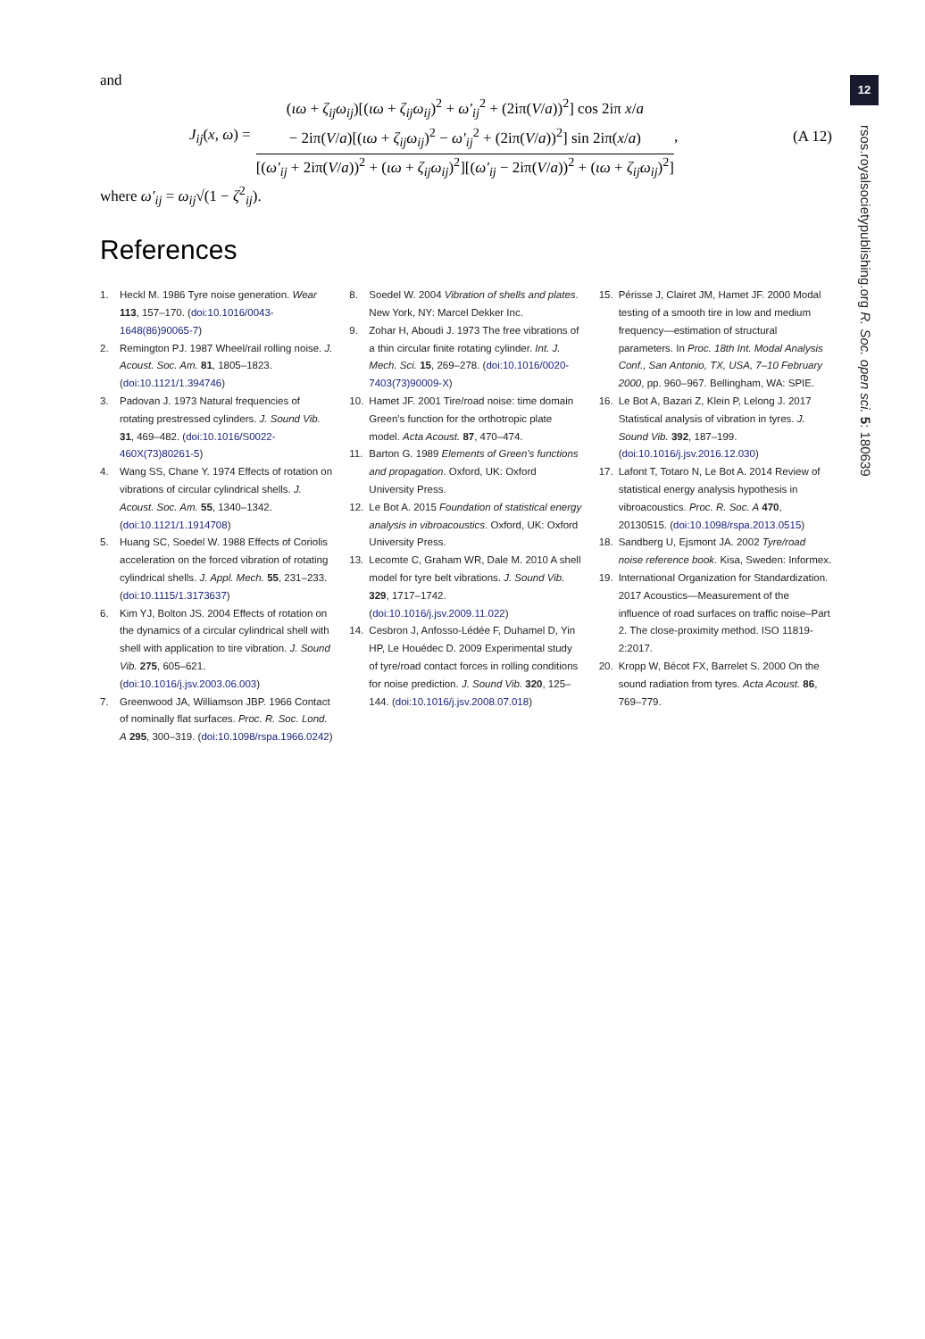12
rsos.royalsocietypublishing.org R. Soc. open sci. 5: 180639
and
J<sub>ij</sub>(x, ω) =
(ιω + ζ<sub>ij</sub>ω<sub>ij</sub>)[(ιω + ζ<sub>ij</sub>ω<sub>ij</sub>)<sup>2</sup> + ω′<sub>ij</sub><sup>2</sup> + (2iπ(V/a))<sup>2</sup>] cos 2iπ x/a
− 2iπ(V/a)[(ιω + ζ<sub>ij</sub>ω<sub>ij</sub>)<sup>2</sup> − ω′<sub>ij</sub><sup>2</sup> + (2iπ(V/a))<sup>2</sup>] sin 2iπ(x/a)
[(ω′<sub>ij</sub> + 2iπ(V/a))<sup>2</sup> + (ιω + ζ<sub>ij</sub>ω<sub>ij</sub>)<sup>2</sup>][(ω′<sub>ij</sub> − 2iπ(V/a))<sup>2</sup> + (ιω + ζ<sub>ij</sub>ω<sub>ij</sub>)<sup>2</sup>]
, (A 12)
where ω′<sub>ij</sub> = ω<sub>ij</sub>√(1 − ζ<sup>2</sup><sub>ij</sub>).
References
1. Heckl M. 1986 Tyre noise generation. Wear 113, 157–170. (doi:10.1016/0043-1648(86)90065-7)
2. Remington PJ. 1987 Wheel/rail rolling noise. J. Acoust. Soc. Am. 81, 1805–1823. (doi:10.1121/1.394746)
3. Padovan J. 1973 Natural frequencies of rotating prestressed cylinders. J. Sound Vib. 31, 469–482. (doi:10.1016/S0022-460X(73)80261-5)
4. Wang SS, Chane Y. 1974 Effects of rotation on vibrations of circular cylindrical shells. J. Acoust. Soc. Am. 55, 1340–1342. (doi:10.1121/1.1914708)
5. Huang SC, Soedel W. 1988 Effects of Coriolis acceleration on the forced vibration of rotating cylindrical shells. J. Appl. Mech. 55, 231–233. (doi:10.1115/1.3173637)
6. Kim YJ, Bolton JS. 2004 Effects of rotation on the dynamics of a circular cylindrical shell with shell with application to tire vibration. J. Sound Vib. 275, 605–621. (doi:10.1016/j.jsv.2003.06.003)
7. Greenwood JA, Williamson JBP. 1966 Contact of nominally flat surfaces. Proc. R. Soc. Lond. A 295, 300–319. (doi:10.1098/rspa.1966.0242)
8. Soedel W. 2004 Vibration of shells and plates. New York, NY: Marcel Dekker Inc.
9. Zohar H, Aboudi J. 1973 The free vibrations of a thin circular finite rotating cylinder. Int. J. Mech. Sci. 15, 269–278. (doi:10.1016/0020-7403(73)90009-X)
10. Hamet JF. 2001 Tire/road noise: time domain Green's function for the orthotropic plate model. Acta Acoust. 87, 470–474.
11. Barton G. 1989 Elements of Green's functions and propagation. Oxford, UK: Oxford University Press.
12. Le Bot A. 2015 Foundation of statistical energy analysis in vibroacoustics. Oxford, UK: Oxford University Press.
13. Lecomte C, Graham WR, Dale M. 2010 A shell model for tyre belt vibrations. J. Sound Vib. 329, 1717–1742. (doi:10.1016/j.jsv.2009.11.022)
14. Cesbron J, Anfosso-Lédée F, Duhamel D, Yin HP, Le Houédec D. 2009 Experimental study of tyre/road contact forces in rolling conditions for noise prediction. J. Sound Vib. 320, 125–144. (doi:10.1016/j.jsv.2008.07.018)
15. Périsse J, Clairet JM, Hamet JF. 2000 Modal testing of a smooth tire in low and medium frequency—estimation of structural parameters. In Proc. 18th Int. Modal Analysis Conf., San Antonio, TX, USA, 7–10 February 2000, pp. 960–967. Bellingham, WA: SPIE.
16. Le Bot A, Bazari Z, Klein P, Lelong J. 2017 Statistical analysis of vibration in tyres. J. Sound Vib. 392, 187–199. (doi:10.1016/j.jsv.2016.12.030)
17. Lafont T, Totaro N, Le Bot A. 2014 Review of statistical energy analysis hypothesis in vibroacoustics. Proc. R. Soc. A 470, 20130515. (doi:10.1098/rspa.2013.0515)
18. Sandberg U, Ejsmont JA. 2002 Tyre/road noise reference book. Kisa, Sweden: Informex.
19. International Organization for Standardization. 2017 Acoustics—Measurement of the influence of road surfaces on traffic noise–Part 2. The close-proximity method. ISO 11819-2:2017.
20. Kropp W, Bécot FX, Barrelet S. 2000 On the sound radiation from tyres. Acta Acoust. 86, 769–779.